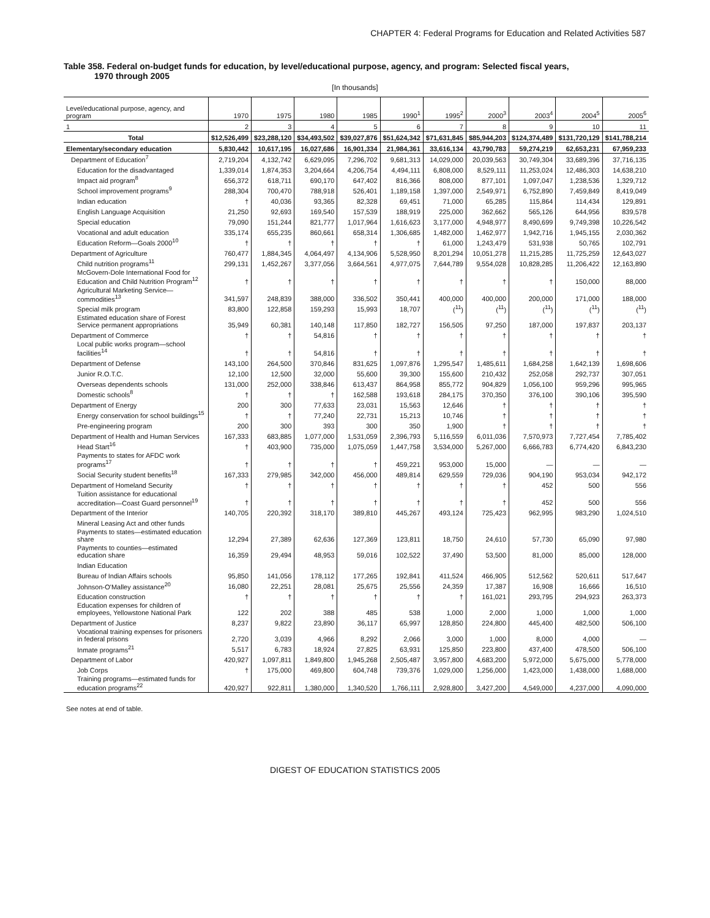CHAPTER 4: Federal Programs for Education and Related Activities 587
Table 358. Federal on-budget funds for education, by level/educational purpose, agency, and program: Selected fiscal years,
1970 through 2005
[In thousands]
| Level/educational purpose, agency, and program | 1970 | 1975 | 1980 | 1985 | 1990<sup>1</sup> | 1995<sup>2</sup> | 2000<sup>3</sup> | 2003<sup>4</sup> | 2004<sup>5</sup> | 2005<sup>6</sup> |
| --- | --- | --- | --- | --- | --- | --- | --- | --- | --- | --- |
| 1 | 2 | 3 | 4 | 5 | 6 | 7 | 8 | 9 | 10 | 11 |
| Total | $12,526,499 | $23,288,120 | $34,493,502 | $39,027,876 | $51,624,342 | $71,631,845 | $85,944,203 | $124,374,489 | $131,720,129 | $141,788,214 |
| Elementary/secondary education | 5,830,442 | 10,617,195 | 16,027,686 | 16,901,334 | 21,984,361 | 33,616,134 | 43,790,783 | 59,274,219 | 62,653,231 | 67,959,233 |
| Department of Education<sup>7</sup> | 2,719,204 | 4,132,742 | 6,629,095 | 7,296,702 | 9,681,313 | 14,029,000 | 20,039,563 | 30,749,304 | 33,689,396 | 37,716,135 |
| Education for the disadvantaged | 1,339,014 | 1,874,353 | 3,204,664 | 4,206,754 | 4,494,111 | 6,808,000 | 8,529,111 | 11,253,024 | 12,486,303 | 14,638,210 |
| Impact aid program<sup>8</sup> | 656,372 | 618,711 | 690,170 | 647,402 | 816,366 | 808,000 | 877,101 | 1,097,047 | 1,238,536 | 1,329,712 |
| School improvement programs<sup>9</sup> | 288,304 | 700,470 | 788,918 | 526,401 | 1,189,158 | 1,397,000 | 2,549,971 | 6,752,890 | 7,459,849 | 8,419,049 |
| Indian education | † | 40,036 | 93,365 | 82,328 | 69,451 | 71,000 | 65,285 | 115,864 | 114,434 | 129,891 |
| English Language Acquisition | 21,250 | 92,693 | 169,540 | 157,539 | 188,919 | 225,000 | 362,662 | 565,126 | 644,956 | 839,578 |
| Special education | 79,090 | 151,244 | 821,777 | 1,017,964 | 1,616,623 | 3,177,000 | 4,948,977 | 8,490,699 | 9,749,398 | 10,226,542 |
| Vocational and adult education | 335,174 | 655,235 | 860,661 | 658,314 | 1,306,685 | 1,482,000 | 1,462,977 | 1,942,716 | 1,945,155 | 2,030,362 |
| Education Reform—Goals 2000<sup>10</sup> | † | † | † | † | † | 61,000 | 1,243,479 | 531,938 | 50,765 | 102,791 |
| Department of Agriculture | 760,477 | 1,884,345 | 4,064,497 | 4,134,906 | 5,528,950 | 8,201,294 | 10,051,278 | 11,215,285 | 11,725,259 | 12,643,027 |
| Child nutrition programs<sup>11</sup> | 299,131 | 1,452,267 | 3,377,056 | 3,664,561 | 4,977,075 | 7,644,789 | 9,554,028 | 10,828,285 | 11,206,422 | 12,163,890 |
| McGovern-Dole International Food for Education and Child Nutrition Program<sup>12</sup> | † | † | † | † | † | † | † | † | 150,000 | 88,000 |
| Agricultural Marketing Service— commodities<sup>13</sup> | 341,597 | 248,839 | 388,000 | 336,502 | 350,441 | 400,000 | 400,000 | 200,000 | 171,000 | 188,000 |
| Special milk program | 83,800 | 122,858 | 159,293 | 15,993 | 18,707 | (<sup>11</sup>) | (<sup>11</sup>) | (<sup>11</sup>) | (<sup>11</sup>) | (<sup>11</sup>) |
| Estimated education share of Forest Service permanent appropriations | 35,949 | 60,381 | 140,148 | 117,850 | 182,727 | 156,505 | 97,250 | 187,000 | 197,837 | 203,137 |
| Department of Commerce | † | † | 54,816 | † | † | † | † | † | † | † |
| Local public works program—school facilities<sup>14</sup> | † | † | 54,816 | † | † | † | † | † | † | † |
| Department of Defense | 143,100 | 264,500 | 370,846 | 831,625 | 1,097,876 | 1,295,547 | 1,485,611 | 1,684,258 | 1,642,139 | 1,698,606 |
| Junior R.O.T.C. | 12,100 | 12,500 | 32,000 | 55,600 | 39,300 | 155,600 | 210,432 | 252,058 | 292,737 | 307,051 |
| Overseas dependents schools | 131,000 | 252,000 | 338,846 | 613,437 | 864,958 | 855,772 | 904,829 | 1,056,100 | 959,296 | 995,965 |
| Domestic schools<sup>8</sup> | † | † | † | 162,588 | 193,618 | 284,175 | 370,350 | 376,100 | 390,106 | 395,590 |
| Department of Energy | 200 | 300 | 77,633 | 23,031 | 15,563 | 12,646 | † | † | † | † |
| Energy conservation for school buildings<sup>15</sup> | † | † | 77,240 | 22,731 | 15,213 | 10,746 | † | † | † | † |
| Pre-engineering program | 200 | 300 | 393 | 300 | 350 | 1,900 | † | † | † | † |
| Department of Health and Human Services | 167,333 | 683,885 | 1,077,000 | 1,531,059 | 2,396,793 | 5,116,559 | 6,011,036 | 7,570,973 | 7,727,454 | 7,785,402 |
| Head Start<sup>16</sup> | † | 403,900 | 735,000 | 1,075,059 | 1,447,758 | 3,534,000 | 5,267,000 | 6,666,783 | 6,774,420 | 6,843,230 |
| Payments to states for AFDC work programs<sup>17</sup> | † | † | † | † | 459,221 | 953,000 | 15,000 | — | — | — |
| Social Security student benefits<sup>18</sup> | 167,333 | 279,985 | 342,000 | 456,000 | 489,814 | 629,559 | 729,036 | 904,190 | 953,034 | 942,172 |
| Department of Homeland Security | † | † | † | † | † | † | † | 452 | 500 | 556 |
| Tuition assistance for educational accreditation—Coast Guard personnel<sup>19</sup> | † | † | † | † | † | † | † | 452 | 500 | 556 |
| Department of the Interior | 140,705 | 220,392 | 318,170 | 389,810 | 445,267 | 493,124 | 725,423 | 962,995 | 983,290 | 1,024,510 |
| Mineral Leasing Act and other funds | | | | | | | | | | |
| Payments to states—estimated education share | 12,294 | 27,389 | 62,636 | 127,369 | 123,811 | 18,750 | 24,610 | 57,730 | 65,090 | 97,980 |
| Payments to counties—estimated education share | 16,359 | 29,494 | 48,953 | 59,016 | 102,522 | 37,490 | 53,500 | 81,000 | 85,000 | 128,000 |
| Indian Education | | | | | | | | | | |
| Bureau of Indian Affairs schools | 95,850 | 141,056 | 178,112 | 177,265 | 192,841 | 411,524 | 466,905 | 512,562 | 520,611 | 517,647 |
| Johnson-O'Malley assistance<sup>20</sup> | 16,080 | 22,251 | 28,081 | 25,675 | 25,556 | 24,359 | 17,387 | 16,908 | 16,666 | 16,510 |
| Education construction | † | † | † | † | † | † | 161,021 | 293,795 | 294,923 | 263,373 |
| Education expenses for children of employees, Yellowstone National Park | 122 | 202 | 388 | 485 | 538 | 1,000 | 2,000 | 1,000 | 1,000 | 1,000 |
| Department of Justice | 8,237 | 9,822 | 23,890 | 36,117 | 65,997 | 128,850 | 224,800 | 445,400 | 482,500 | 506,100 |
| Vocational training expenses for prisoners in federal prisons | 2,720 | 3,039 | 4,966 | 8,292 | 2,066 | 3,000 | 1,000 | 8,000 | 4,000 | — |
| Inmate programs<sup>21</sup> | 5,517 | 6,783 | 18,924 | 27,825 | 63,931 | 125,850 | 223,800 | 437,400 | 478,500 | 506,100 |
| Department of Labor | 420,927 | 1,097,811 | 1,849,800 | 1,945,268 | 2,505,487 | 3,957,800 | 4,683,200 | 5,972,000 | 5,675,000 | 5,778,000 |
| Job Corps | † | 175,000 | 469,800 | 604,748 | 739,376 | 1,029,000 | 1,256,000 | 1,423,000 | 1,438,000 | 1,688,000 |
| Training programs—estimated funds for education programs<sup>22</sup> | 420,927 | 922,811 | 1,380,000 | 1,340,520 | 1,766,111 | 2,928,800 | 3,427,200 | 4,549,000 | 4,237,000 | 4,090,000 |
See notes at end of table.
DIGEST OF EDUCATION STATISTICS 2005